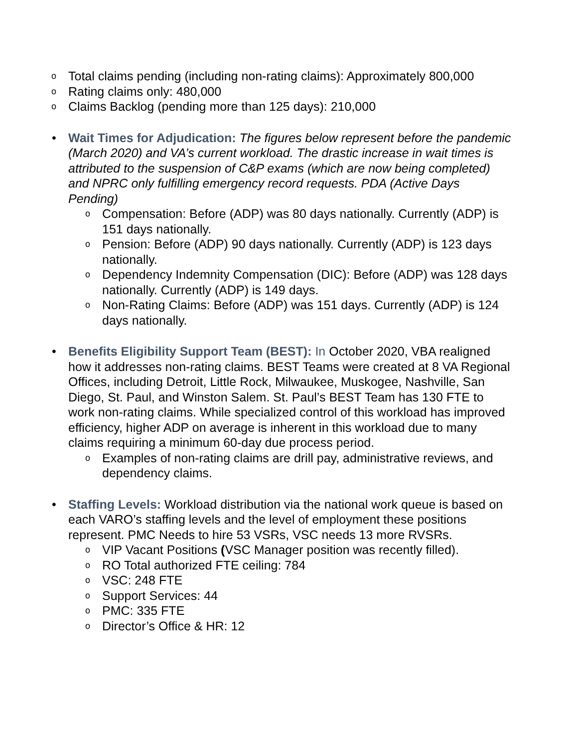o Total claims pending (including non-rating claims): Approximately 800,000
o Rating claims only: 480,000
o Claims Backlog (pending more than 125 days): 210,000
• Wait Times for Adjudication: The figures below represent before the pandemic (March 2020) and VA’s current workload. The drastic increase in wait times is attributed to the suspension of C&P exams (which are now being completed) and NPRC only fulfilling emergency record requests. PDA (Active Days Pending)
o Compensation: Before (ADP) was 80 days nationally. Currently (ADP) is 151 days nationally.
o Pension: Before (ADP) 90 days nationally. Currently (ADP) is 123 days nationally.
o Dependency Indemnity Compensation (DIC): Before (ADP) was 128 days nationally. Currently (ADP) is 149 days.
o Non-Rating Claims: Before (ADP) was 151 days. Currently (ADP) is 124 days nationally.
• Benefits Eligibility Support Team (BEST): In October 2020, VBA realigned how it addresses non-rating claims. BEST Teams were created at 8 VA Regional Offices, including Detroit, Little Rock, Milwaukee, Muskogee, Nashville, San Diego, St. Paul, and Winston Salem. St. Paul’s BEST Team has 130 FTE to work non-rating claims. While specialized control of this workload has improved efficiency, higher ADP on average is inherent in this workload due to many claims requiring a minimum 60-day due process period.
o Examples of non-rating claims are drill pay, administrative reviews, and dependency claims.
• Staffing Levels: Workload distribution via the national work queue is based on each VARO’s staffing levels and the level of employment these positions represent. PMC Needs to hire 53 VSRs, VSC needs 13 more RVSRs.
o VIP Vacant Positions (VSC Manager position was recently filled).
o RO Total authorized FTE ceiling: 784
o VSC: 248 FTE
o Support Services: 44
o PMC: 335 FTE
o Director’s Office & HR: 12